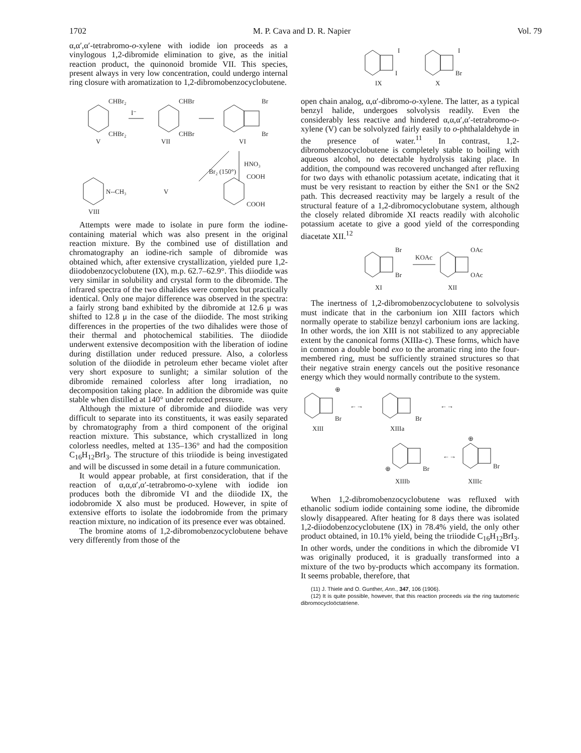1702 M. P. Cava and D. R. Napier Vol. 79
α,α′,α′-tetrabromo-o-xylene with iodide ion proceeds as a vinylogous 1,2-dibromide elimination to give, as the initial reaction product, the quinonoid bromide VII. This species, present always in very low concentration, could undergo internal ring closure with aromatization to 1,2-dibromobenzocyclobutene.
CHBr₂
CHBr₂
V
I⁻
CHBr
CHBr
VII
Br
Br
VI
HNO₃
Br₂ (150°)
N--CH₃
VIII
V
COOH
COOH
Attempts were made to isolate in pure form the iodine-containing material which was also present in the original reaction mixture. By the combined use of distillation and chromatography an iodine-rich sample of dibromide was obtained which, after extensive crystallization, yielded pure 1,2-diiodobenzocyclobutene (IX), m.p. 62.7–62.9°. This diiodide was very similar in solubility and crystal form to the dibromide. The infrared spectra of the two dihalides were complex but practically identical. Only one major difference was observed in the spectra: a fairly strong band exhibited by the dibromide at 12.6 μ was shifted to 12.8 μ in the case of the diiodide. The most striking differences in the properties of the two dihalides were those of their thermal and photochemical stabilities. The diiodide underwent extensive decomposition with the liberation of iodine during distillation under reduced pressure. Also, a colorless solution of the diiodide in petroleum ether became violet after very short exposure to sunlight; a similar solution of the dibromide remained colorless after long irradiation, no decomposition taking place. In addition the dibromide was quite stable when distilled at 140° under reduced pressure.
Although the mixture of dibromide and diiodide was very difficult to separate into its constituents, it was easily separated by chromatography from a third component of the original reaction mixture. This substance, which crystallized in long colorless needles, melted at 135–136° and had the composition C<sub>16</sub>H<sub>12</sub>BrI<sub>3</sub>. The structure of this triiodide is being investigated and will be discussed in some detail in a future communication.
It would appear probable, at first consideration, that if the reaction of α,α,α′,α′-tetrabromo-o-xylene with iodide ion produces both the dibromide VI and the diiodide IX, the iodobromide X also must be produced. However, in spite of extensive efforts to isolate the iodobromide from the primary reaction mixture, no indication of its presence ever was obtained.
The bromine atoms of 1,2-dibromobenzocyclobutene behave very differently from those of the
I
I
IX
I
Br
X
open chain analog, α,α′-dibromo-o-xylene. The latter, as a typical benzyl halide, undergoes solvolysis readily. Even the considerably less reactive and hindered α,α,α′,α′-tetrabromo-o-xylene (V) can be solvolyzed fairly easily to o-phthalaldehyde in the presence of water.<sup>11</sup> In contrast, 1,2-dibromobenzocyclobutene is completely stable to boiling with aqueous alcohol, no detectable hydrolysis taking place. In addition, the compound was recovered unchanged after refluxing for two days with ethanolic potassium acetate, indicating that it must be very resistant to reaction by either the SN1 or the SN2 path. This decreased reactivity may be largely a result of the structural feature of a 1,2-dibromocyclobutane system, although the closely related dibromide XI reacts readily with alcoholic potassium acetate to give a good yield of the corresponding diacetate XII.<sup>12</sup>
Br
Br
KOAc
OAc
OAc
XI
XII
The inertness of 1,2-dibromobenzocyclobutene to solvolysis must indicate that in the carbonium ion XIII factors which normally operate to stabilize benzyl carbonium ions are lacking. In other words, the ion XIII is not stabilized to any appreciable extent by the canonical forms (XIIIa-c). These forms, which have in common a double bond exo to the aromatic ring into the four-membered ring, must be sufficiently strained structures so that their negative strain energy cancels out the positive resonance energy which they would normally contribute to the system.
⊕
Br
XIII
←→
Br
XIIIa
←→
⊕
Br
XIIIb
←→
⊕
Br
XIIIc
When 1,2-dibromobenzocyclobutene was refluxed with ethanolic sodium iodide containing some iodine, the dibromide slowly disappeared. After heating for 8 days there was isolated 1,2-diiodobenzocyclobutene (IX) in 78.4% yield, the only other product obtained, in 10.1% yield, being the triiodide C<sub>16</sub>H<sub>12</sub>BrI<sub>3</sub>. In other words, under the conditions in which the dibromide VI was originally produced, it is gradually transformed into a mixture of the two by-products which accompany its formation. It seems probable, therefore, that
(11) J. Thiele and O. Gunther, Ann., 347, 106 (1906).
(12) It is quite possible, however, that this reaction proceeds via the ring tautomeric dibromocycloöctatriene.